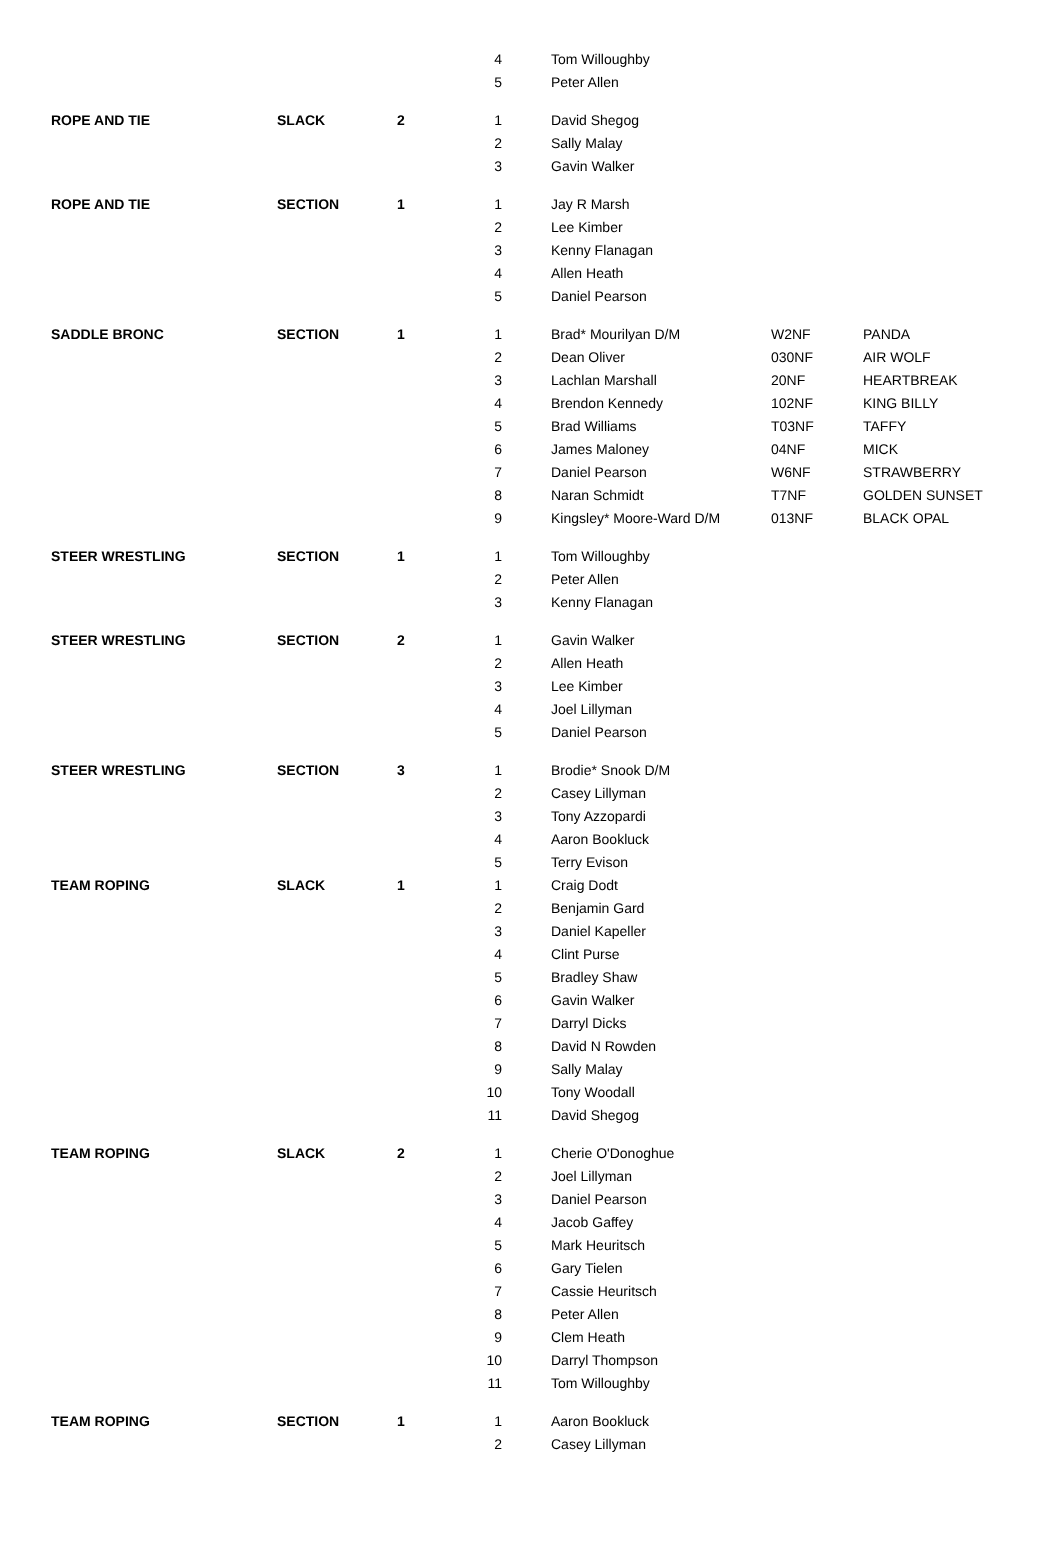| | | | 4 | Tom Willoughby | | |
| | | | 5 | Peter Allen | | |
| ROPE AND TIE | SLACK | 2 | 1 | David Shegog | | |
| | | | 2 | Sally Malay | | |
| | | | 3 | Gavin Walker | | |
| ROPE AND TIE | SECTION | 1 | 1 | Jay R Marsh | | |
| | | | 2 | Lee Kimber | | |
| | | | 3 | Kenny Flanagan | | |
| | | | 4 | Allen Heath | | |
| | | | 5 | Daniel Pearson | | |
| SADDLE BRONC | SECTION | 1 | 1 | Brad* Mourilyan D/M | W2NF | PANDA |
| | | | 2 | Dean Oliver | 030NF | AIR WOLF |
| | | | 3 | Lachlan Marshall | 20NF | HEARTBREAK |
| | | | 4 | Brendon Kennedy | 102NF | KING BILLY |
| | | | 5 | Brad Williams | T03NF | TAFFY |
| | | | 6 | James Maloney | 04NF | MICK |
| | | | 7 | Daniel Pearson | W6NF | STRAWBERRY |
| | | | 8 | Naran Schmidt | T7NF | GOLDEN SUNSET |
| | | | 9 | Kingsley* Moore-Ward D/M | 013NF | BLACK OPAL |
| STEER WRESTLING | SECTION | 1 | 1 | Tom Willoughby | | |
| | | | 2 | Peter Allen | | |
| | | | 3 | Kenny Flanagan | | |
| STEER WRESTLING | SECTION | 2 | 1 | Gavin Walker | | |
| | | | 2 | Allen Heath | | |
| | | | 3 | Lee Kimber | | |
| | | | 4 | Joel Lillyman | | |
| | | | 5 | Daniel Pearson | | |
| STEER WRESTLING | SECTION | 3 | 1 | Brodie* Snook D/M | | |
| | | | 2 | Casey Lillyman | | |
| | | | 3 | Tony Azzopardi | | |
| | | | 4 | Aaron Bookluck | | |
| | | | 5 | Terry Evison | | |
| TEAM ROPING | SLACK | 1 | 1 | Craig Dodt | | |
| | | | 2 | Benjamin Gard | | |
| | | | 3 | Daniel Kapeller | | |
| | | | 4 | Clint Purse | | |
| | | | 5 | Bradley Shaw | | |
| | | | 6 | Gavin Walker | | |
| | | | 7 | Darryl Dicks | | |
| | | | 8 | David N Rowden | | |
| | | | 9 | Sally Malay | | |
| | | | 10 | Tony Woodall | | |
| | | | 11 | David Shegog | | |
| TEAM ROPING | SLACK | 2 | 1 | Cherie O'Donoghue | | |
| | | | 2 | Joel Lillyman | | |
| | | | 3 | Daniel Pearson | | |
| | | | 4 | Jacob Gaffey | | |
| | | | 5 | Mark Heuritsch | | |
| | | | 6 | Gary Tielen | | |
| | | | 7 | Cassie Heuritsch | | |
| | | | 8 | Peter Allen | | |
| | | | 9 | Clem Heath | | |
| | | | 10 | Darryl Thompson | | |
| | | | 11 | Tom Willoughby | | |
| TEAM ROPING | SECTION | 1 | 1 | Aaron Bookluck | | |
| | | | 2 | Casey Lillyman | | |